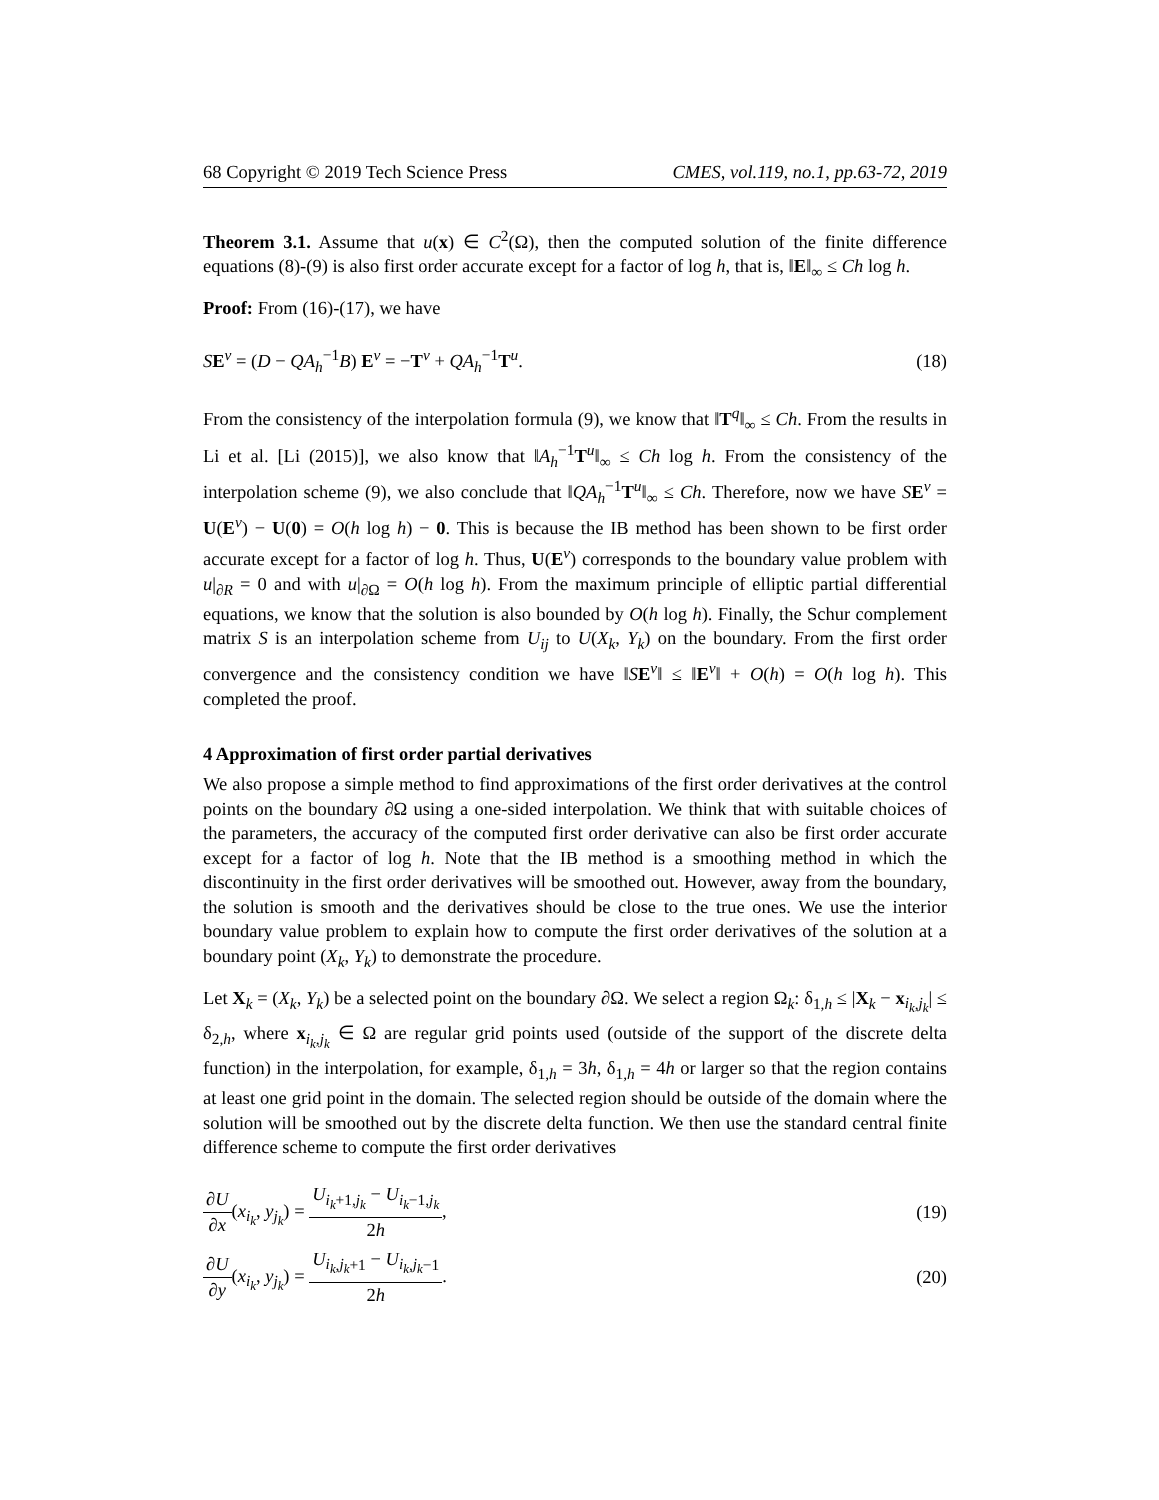68 Copyright © 2019 Tech Science Press CMES, vol.119, no.1, pp.63-72, 2019
Theorem 3.1. Assume that u(x) ∈ C<sup>2</sup>(Ω), then the computed solution of the finite difference equations (8)-(9) is also first order accurate except for a factor of log h, that is, ‖E‖<sub>∞</sub> ≤ Ch log h.
Proof: From (16)-(17), we have
SE<sup>v</sup> = (D − QA<sub>h</sub><sup>−1</sup>B) E<sup>v</sup> = −T<sup>v</sup> + QA<sub>h</sub><sup>−1</sup>T<sup>u</sup>. (18)
From the consistency of the interpolation formula (9), we know that ‖T<sup>q</sup>‖<sub>∞</sub> ≤ Ch. From the results in Li et al. [Li (2015)], we also know that ‖A<sub>h</sub><sup>−1</sup>T<sup>u</sup>‖<sub>∞</sub> ≤ Ch log h. From the consistency of the interpolation scheme (9), we also conclude that ‖QA<sub>h</sub><sup>−1</sup>T<sup>u</sup>‖<sub>∞</sub> ≤ Ch. Therefore, now we have SE<sup>v</sup> = U(E<sup>v</sup>) − U(0) = O(h log h) − 0. This is because the IB method has been shown to be first order accurate except for a factor of log h. Thus, U(E<sup>v</sup>) corresponds to the boundary value problem with u|<sub>∂R</sub> = 0 and with u|<sub>∂Ω</sub> = O(h log h). From the maximum principle of elliptic partial differential equations, we know that the solution is also bounded by O(h log h). Finally, the Schur complement matrix S is an interpolation scheme from U<sub>ij</sub> to U(X<sub>k</sub>, Y<sub>k</sub>) on the boundary. From the first order convergence and the consistency condition we have ‖SE<sup>v</sup>‖ ≤ ‖E<sup>v</sup>‖ + O(h) = O(h log h). This completed the proof.
4 Approximation of first order partial derivatives
We also propose a simple method to find approximations of the first order derivatives at the control points on the boundary ∂Ω using a one-sided interpolation. We think that with suitable choices of the parameters, the accuracy of the computed first order derivative can also be first order accurate except for a factor of log h. Note that the IB method is a smoothing method in which the discontinuity in the first order derivatives will be smoothed out. However, away from the boundary, the solution is smooth and the derivatives should be close to the true ones. We use the interior boundary value problem to explain how to compute the first order derivatives of the solution at a boundary point (X<sub>k</sub>, Y<sub>k</sub>) to demonstrate the procedure.
Let X<sub>k</sub> = (X<sub>k</sub>, Y<sub>k</sub>) be a selected point on the boundary ∂Ω. We select a region Ω<sub>k</sub>: δ<sub>1,h</sub> ≤ |X<sub>k</sub> − x<sub>i<sub>k</sub>,j<sub>k</sub></sub>| ≤ δ<sub>2,h</sub>, where x<sub>i<sub>k</sub>,j<sub>k</sub></sub> ∈ Ω are regular grid points used (outside of the support of the discrete delta function) in the interpolation, for example, δ<sub>1,h</sub> = 3h, δ<sub>1,h</sub> = 4h or larger so that the region contains at least one grid point in the domain. The selected region should be outside of the domain where the solution will be smoothed out by the discrete delta function. We then use the standard central finite difference scheme to compute the first order derivatives
∂U ∂x(x<sub>i<sub>k</sub></sub>, y<sub>j<sub>k</sub></sub>) = U<sub>i<sub>k</sub>+1,j<sub>k</sub></sub> − U<sub>i<sub>k</sub>−1,j<sub>k</sub></sub> 2h, (19)
∂U ∂y(x<sub>i<sub>k</sub></sub>, y<sub>j<sub>k</sub></sub>) = U<sub>i<sub>k</sub>,j<sub>k</sub>+1</sub> − U<sub>i<sub>k</sub>,j<sub>k</sub>−1</sub> 2h. (20)